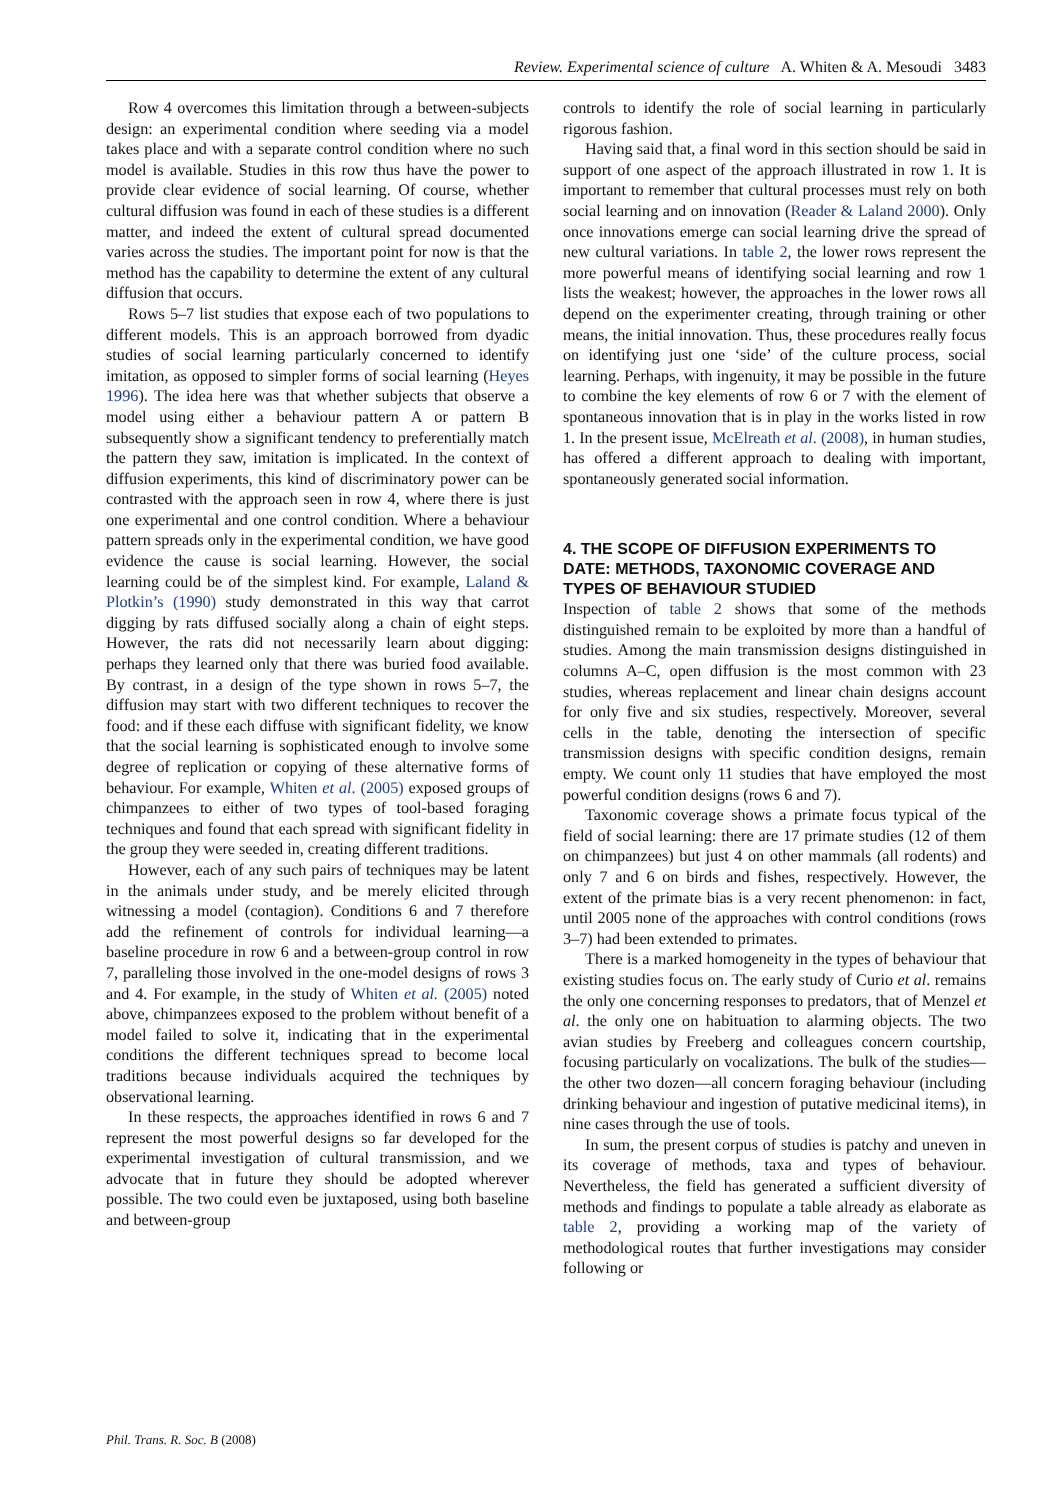Review. Experimental science of culture A. Whiten & A. Mesoudi 3483
Row 4 overcomes this limitation through a between-subjects design: an experimental condition where seeding via a model takes place and with a separate control condition where no such model is available. Studies in this row thus have the power to provide clear evidence of social learning. Of course, whether cultural diffusion was found in each of these studies is a different matter, and indeed the extent of cultural spread documented varies across the studies. The important point for now is that the method has the capability to determine the extent of any cultural diffusion that occurs.
Rows 5–7 list studies that expose each of two populations to different models. This is an approach borrowed from dyadic studies of social learning particularly concerned to identify imitation, as opposed to simpler forms of social learning (Heyes 1996). The idea here was that whether subjects that observe a model using either a behaviour pattern A or pattern B subsequently show a significant tendency to preferentially match the pattern they saw, imitation is implicated. In the context of diffusion experiments, this kind of discriminatory power can be contrasted with the approach seen in row 4, where there is just one experimental and one control condition. Where a behaviour pattern spreads only in the experimental condition, we have good evidence the cause is social learning. However, the social learning could be of the simplest kind. For example, Laland & Plotkin’s (1990) study demonstrated in this way that carrot digging by rats diffused socially along a chain of eight steps. However, the rats did not necessarily learn about digging: perhaps they learned only that there was buried food available. By contrast, in a design of the type shown in rows 5–7, the diffusion may start with two different techniques to recover the food: and if these each diffuse with significant fidelity, we know that the social learning is sophisticated enough to involve some degree of replication or copying of these alternative forms of behaviour. For example, Whiten et al. (2005) exposed groups of chimpanzees to either of two types of tool-based foraging techniques and found that each spread with significant fidelity in the group they were seeded in, creating different traditions.
However, each of any such pairs of techniques may be latent in the animals under study, and be merely elicited through witnessing a model (contagion). Conditions 6 and 7 therefore add the refinement of controls for individual learning—a baseline procedure in row 6 and a between-group control in row 7, paralleling those involved in the one-model designs of rows 3 and 4. For example, in the study of Whiten et al. (2005) noted above, chimpanzees exposed to the problem without benefit of a model failed to solve it, indicating that in the experimental conditions the different techniques spread to become local traditions because individuals acquired the techniques by observational learning.
In these respects, the approaches identified in rows 6 and 7 represent the most powerful designs so far developed for the experimental investigation of cultural transmission, and we advocate that in future they should be adopted wherever possible. The two could even be juxtaposed, using both baseline and between-group
controls to identify the role of social learning in particularly rigorous fashion.
Having said that, a final word in this section should be said in support of one aspect of the approach illustrated in row 1. It is important to remember that cultural processes must rely on both social learning and on innovation (Reader & Laland 2000). Only once innovations emerge can social learning drive the spread of new cultural variations. In table 2, the lower rows represent the more powerful means of identifying social learning and row 1 lists the weakest; however, the approaches in the lower rows all depend on the experimenter creating, through training or other means, the initial innovation. Thus, these procedures really focus on identifying just one ‘side’ of the culture process, social learning. Perhaps, with ingenuity, it may be possible in the future to combine the key elements of row 6 or 7 with the element of spontaneous innovation that is in play in the works listed in row 1. In the present issue, McElreath et al. (2008), in human studies, has offered a different approach to dealing with important, spontaneously generated social information.
4. THE SCOPE OF DIFFUSION EXPERIMENTS TO DATE: METHODS, TAXONOMIC COVERAGE AND TYPES OF BEHAVIOUR STUDIED
Inspection of table 2 shows that some of the methods distinguished remain to be exploited by more than a handful of studies. Among the main transmission designs distinguished in columns A–C, open diffusion is the most common with 23 studies, whereas replacement and linear chain designs account for only five and six studies, respectively. Moreover, several cells in the table, denoting the intersection of specific transmission designs with specific condition designs, remain empty. We count only 11 studies that have employed the most powerful condition designs (rows 6 and 7).
Taxonomic coverage shows a primate focus typical of the field of social learning: there are 17 primate studies (12 of them on chimpanzees) but just 4 on other mammals (all rodents) and only 7 and 6 on birds and fishes, respectively. However, the extent of the primate bias is a very recent phenomenon: in fact, until 2005 none of the approaches with control conditions (rows 3–7) had been extended to primates.
There is a marked homogeneity in the types of behaviour that existing studies focus on. The early study of Curio et al. remains the only one concerning responses to predators, that of Menzel et al. the only one on habituation to alarming objects. The two avian studies by Freeberg and colleagues concern courtship, focusing particularly on vocalizations. The bulk of the studies—the other two dozen—all concern foraging behaviour (including drinking behaviour and ingestion of putative medicinal items), in nine cases through the use of tools.
In sum, the present corpus of studies is patchy and uneven in its coverage of methods, taxa and types of behaviour. Nevertheless, the field has generated a sufficient diversity of methods and findings to populate a table already as elaborate as table 2, providing a working map of the variety of methodological routes that further investigations may consider following or
Phil. Trans. R. Soc. B (2008)